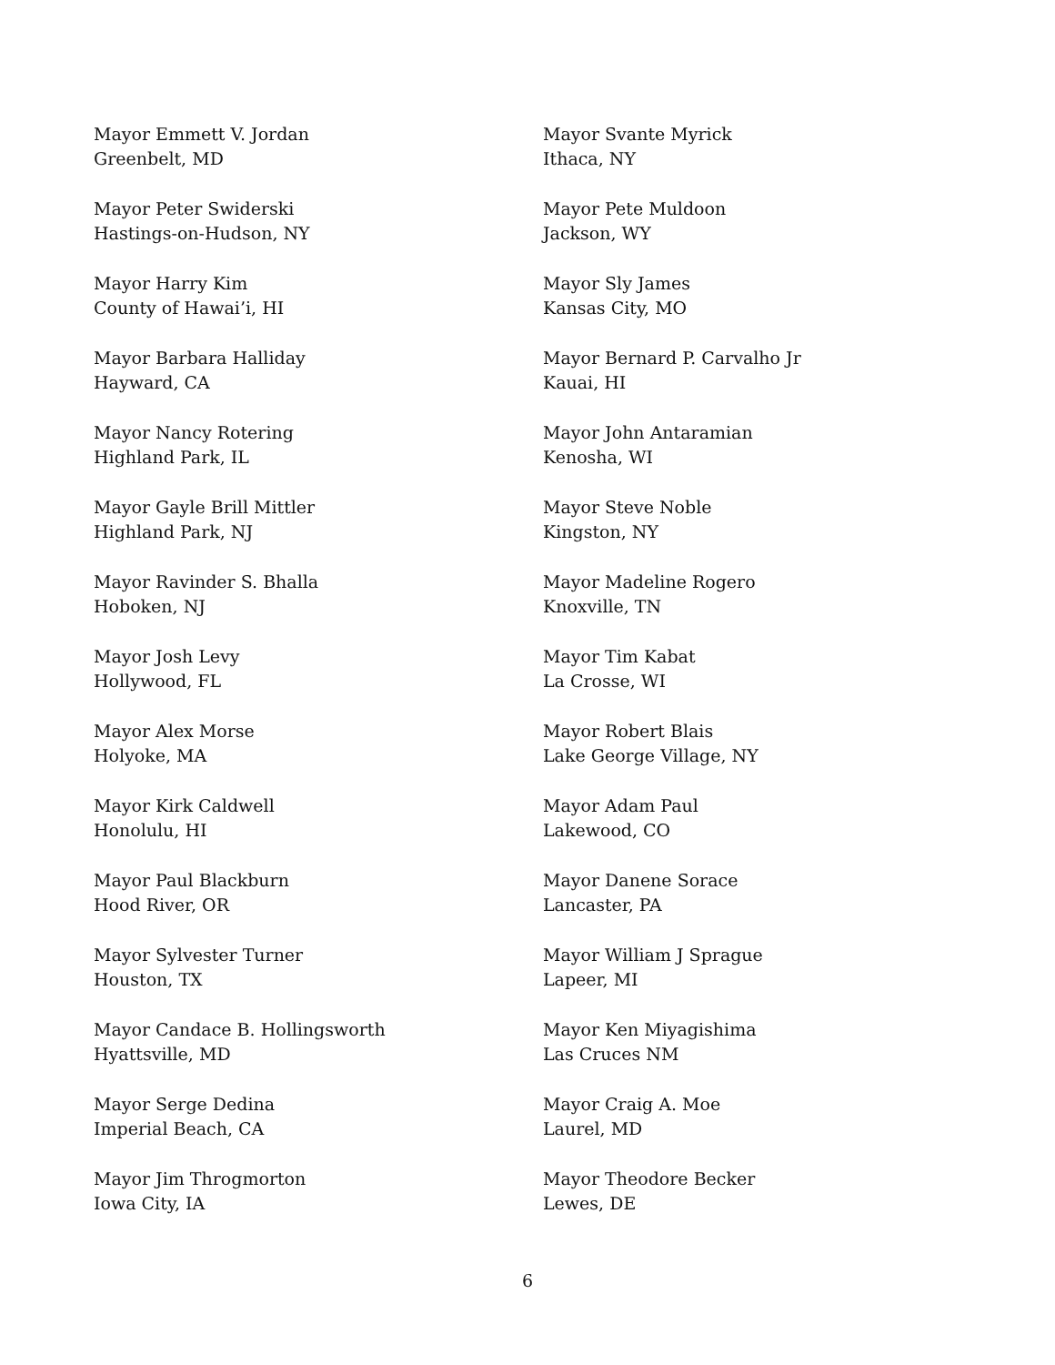Mayor Emmett V. Jordan
Greenbelt, MD
Mayor Peter Swiderski
Hastings-on-Hudson, NY
Mayor Harry Kim
County of Hawai’i, HI
Mayor Barbara Halliday
Hayward, CA
Mayor Nancy Rotering
Highland Park, IL
Mayor Gayle Brill Mittler
Highland Park, NJ
Mayor Ravinder S. Bhalla
Hoboken, NJ
Mayor Josh Levy
Hollywood, FL
Mayor Alex Morse
Holyoke, MA
Mayor Kirk Caldwell
Honolulu, HI
Mayor Paul Blackburn
Hood River, OR
Mayor Sylvester Turner
Houston, TX
Mayor Candace B. Hollingsworth
Hyattsville, MD
Mayor Serge Dedina
Imperial Beach, CA
Mayor Jim Throgmorton
Iowa City, IA
Mayor Svante Myrick
Ithaca, NY
Mayor Pete Muldoon
Jackson, WY
Mayor Sly James
Kansas City, MO
Mayor Bernard P. Carvalho Jr
Kauai, HI
Mayor John Antaramian
Kenosha, WI
Mayor Steve Noble
Kingston, NY
Mayor Madeline Rogero
Knoxville, TN
Mayor Tim Kabat
La Crosse, WI
Mayor Robert Blais
Lake George Village, NY
Mayor Adam Paul
Lakewood, CO
Mayor Danene Sorace
Lancaster, PA
Mayor William J Sprague
Lapeer, MI
Mayor Ken Miyagishima
Las Cruces NM
Mayor Craig A. Moe
Laurel, MD
Mayor Theodore Becker
Lewes, DE
6